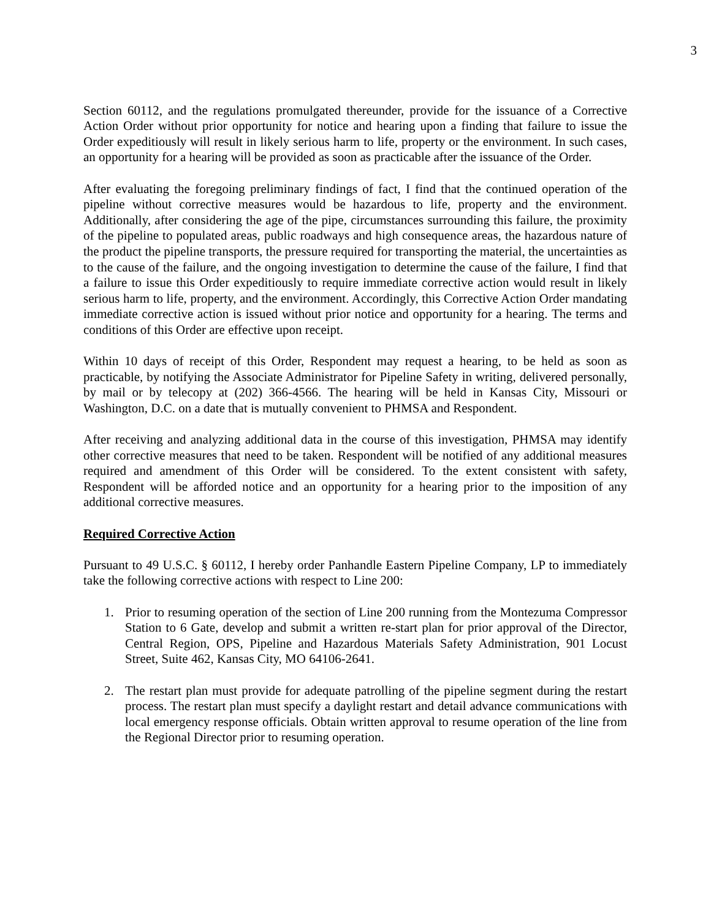3
Section 60112, and the regulations promulgated thereunder, provide for the issuance of a Corrective Action Order without prior opportunity for notice and hearing upon a finding that failure to issue the Order expeditiously will result in likely serious harm to life, property or the environment. In such cases, an opportunity for a hearing will be provided as soon as practicable after the issuance of the Order.
After evaluating the foregoing preliminary findings of fact, I find that the continued operation of the pipeline without corrective measures would be hazardous to life, property and the environment. Additionally, after considering the age of the pipe, circumstances surrounding this failure, the proximity of the pipeline to populated areas, public roadways and high consequence areas, the hazardous nature of the product the pipeline transports, the pressure required for transporting the material, the uncertainties as to the cause of the failure, and the ongoing investigation to determine the cause of the failure, I find that a failure to issue this Order expeditiously to require immediate corrective action would result in likely serious harm to life, property, and the environment. Accordingly, this Corrective Action Order mandating immediate corrective action is issued without prior notice and opportunity for a hearing. The terms and conditions of this Order are effective upon receipt.
Within 10 days of receipt of this Order, Respondent may request a hearing, to be held as soon as practicable, by notifying the Associate Administrator for Pipeline Safety in writing, delivered personally, by mail or by telecopy at (202) 366-4566. The hearing will be held in Kansas City, Missouri or Washington, D.C. on a date that is mutually convenient to PHMSA and Respondent.
After receiving and analyzing additional data in the course of this investigation, PHMSA may identify other corrective measures that need to be taken. Respondent will be notified of any additional measures required and amendment of this Order will be considered. To the extent consistent with safety, Respondent will be afforded notice and an opportunity for a hearing prior to the imposition of any additional corrective measures.
Required Corrective Action
Pursuant to 49 U.S.C. § 60112, I hereby order Panhandle Eastern Pipeline Company, LP to immediately take the following corrective actions with respect to Line 200:
1. Prior to resuming operation of the section of Line 200 running from the Montezuma Compressor Station to 6 Gate, develop and submit a written re-start plan for prior approval of the Director, Central Region, OPS, Pipeline and Hazardous Materials Safety Administration, 901 Locust Street, Suite 462, Kansas City, MO 64106-2641.
2. The restart plan must provide for adequate patrolling of the pipeline segment during the restart process. The restart plan must specify a daylight restart and detail advance communications with local emergency response officials. Obtain written approval to resume operation of the line from the Regional Director prior to resuming operation.